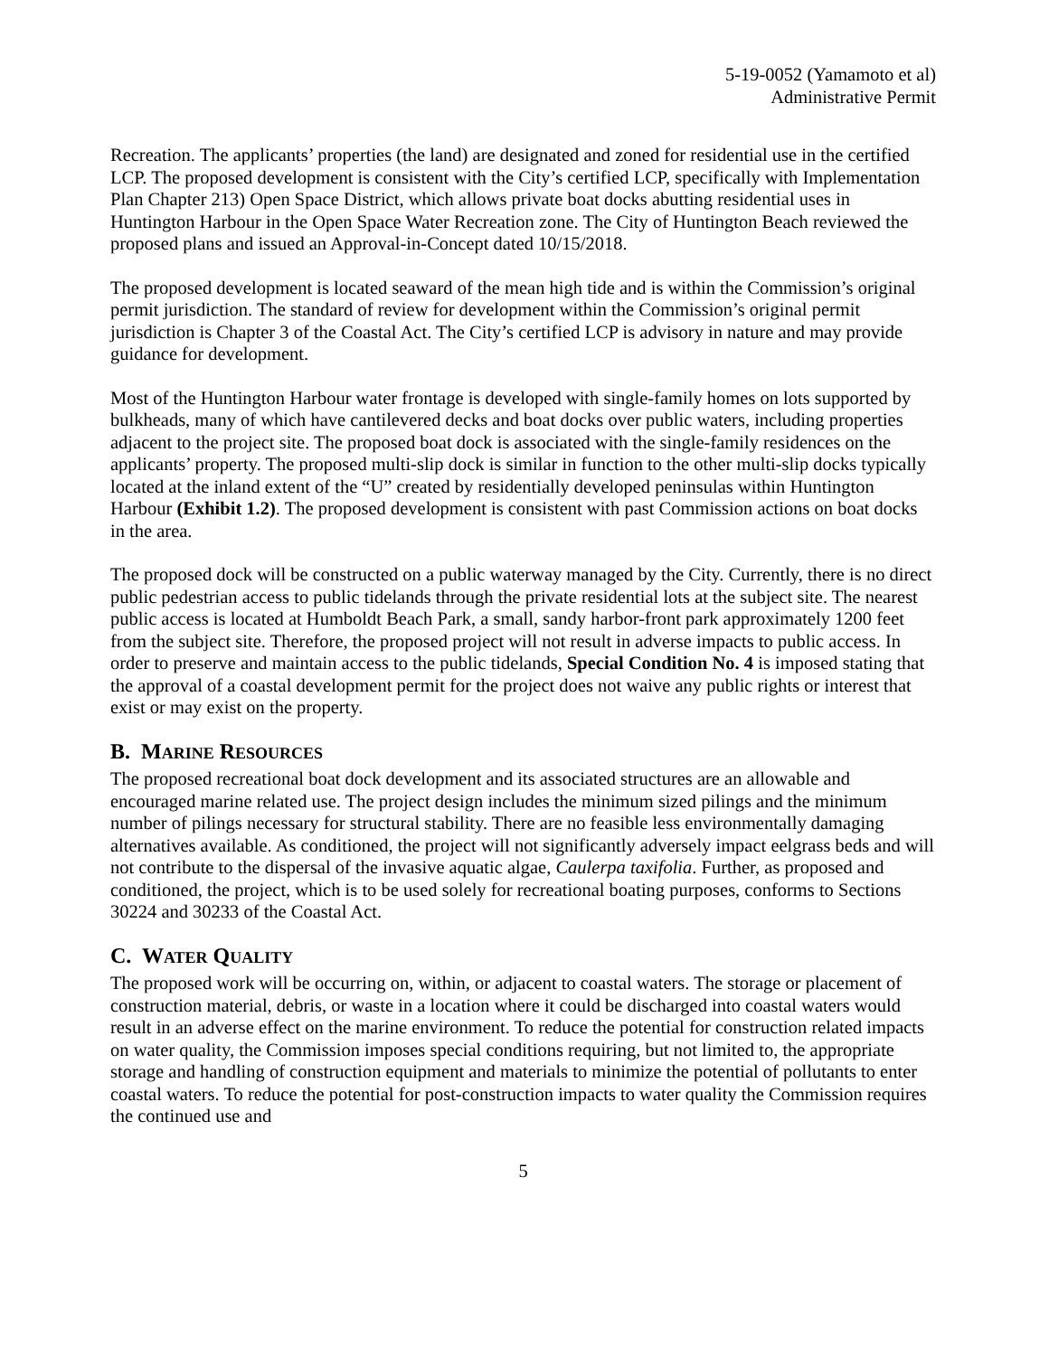5-19-0052 (Yamamoto et al)
Administrative Permit
Recreation. The applicants’ properties (the land) are designated and zoned for residential use in the certified LCP. The proposed development is consistent with the City’s certified LCP, specifically with Implementation Plan Chapter 213) Open Space District, which allows private boat docks abutting residential uses in Huntington Harbour in the Open Space Water Recreation zone. The City of Huntington Beach reviewed the proposed plans and issued an Approval-in-Concept dated 10/15/2018.
The proposed development is located seaward of the mean high tide and is within the Commission’s original permit jurisdiction. The standard of review for development within the Commission’s original permit jurisdiction is Chapter 3 of the Coastal Act. The City’s certified LCP is advisory in nature and may provide guidance for development.
Most of the Huntington Harbour water frontage is developed with single-family homes on lots supported by bulkheads, many of which have cantilevered decks and boat docks over public waters, including properties adjacent to the project site. The proposed boat dock is associated with the single-family residences on the applicants’ property. The proposed multi-slip dock is similar in function to the other multi-slip docks typically located at the inland extent of the “U” created by residentially developed peninsulas within Huntington Harbour (Exhibit 1.2). The proposed development is consistent with past Commission actions on boat docks in the area.
The proposed dock will be constructed on a public waterway managed by the City. Currently, there is no direct public pedestrian access to public tidelands through the private residential lots at the subject site. The nearest public access is located at Humboldt Beach Park, a small, sandy harbor-front park approximately 1200 feet from the subject site. Therefore, the proposed project will not result in adverse impacts to public access. In order to preserve and maintain access to the public tidelands, Special Condition No. 4 is imposed stating that the approval of a coastal development permit for the project does not waive any public rights or interest that exist or may exist on the property.
B. MARINE RESOURCES
The proposed recreational boat dock development and its associated structures are an allowable and encouraged marine related use. The project design includes the minimum sized pilings and the minimum number of pilings necessary for structural stability. There are no feasible less environmentally damaging alternatives available. As conditioned, the project will not significantly adversely impact eelgrass beds and will not contribute to the dispersal of the invasive aquatic algae, Caulerpa taxifolia. Further, as proposed and conditioned, the project, which is to be used solely for recreational boating purposes, conforms to Sections 30224 and 30233 of the Coastal Act.
C. WATER QUALITY
The proposed work will be occurring on, within, or adjacent to coastal waters. The storage or placement of construction material, debris, or waste in a location where it could be discharged into coastal waters would result in an adverse effect on the marine environment. To reduce the potential for construction related impacts on water quality, the Commission imposes special conditions requiring, but not limited to, the appropriate storage and handling of construction equipment and materials to minimize the potential of pollutants to enter coastal waters. To reduce the potential for post-construction impacts to water quality the Commission requires the continued use and
5